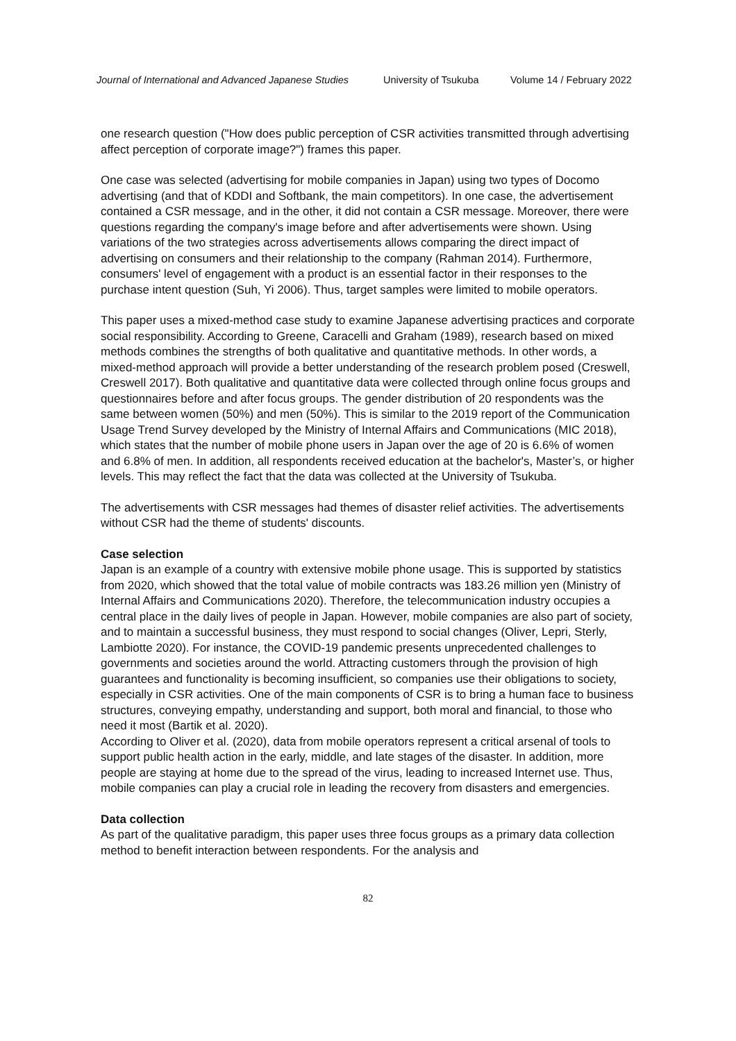Journal of International and Advanced Japanese Studies University of Tsukuba Volume 14 / February 2022
one research question ("How does public perception of CSR activities transmitted through advertising affect perception of corporate image?") frames this paper.
One case was selected (advertising for mobile companies in Japan) using two types of Docomo advertising (and that of KDDI and Softbank, the main competitors). In one case, the advertisement contained a CSR message, and in the other, it did not contain a CSR message. Moreover, there were questions regarding the company's image before and after advertisements were shown. Using variations of the two strategies across advertisements allows comparing the direct impact of advertising on consumers and their relationship to the company (Rahman 2014). Furthermore, consumers' level of engagement with a product is an essential factor in their responses to the purchase intent question (Suh, Yi 2006). Thus, target samples were limited to mobile operators.
This paper uses a mixed-method case study to examine Japanese advertising practices and corporate social responsibility. According to Greene, Caracelli and Graham (1989), research based on mixed methods combines the strengths of both qualitative and quantitative methods. In other words, a mixed-method approach will provide a better understanding of the research problem posed (Creswell, Creswell 2017). Both qualitative and quantitative data were collected through online focus groups and questionnaires before and after focus groups. The gender distribution of 20 respondents was the same between women (50%) and men (50%). This is similar to the 2019 report of the Communication Usage Trend Survey developed by the Ministry of Internal Affairs and Communications (MIC 2018), which states that the number of mobile phone users in Japan over the age of 20 is 6.6% of women and 6.8% of men. In addition, all respondents received education at the bachelor's, Master’s, or higher levels. This may reflect the fact that the data was collected at the University of Tsukuba.
The advertisements with CSR messages had themes of disaster relief activities. The advertisements without CSR had the theme of students' discounts.
Case selection
Japan is an example of a country with extensive mobile phone usage. This is supported by statistics from 2020, which showed that the total value of mobile contracts was 183.26 million yen (Ministry of Internal Affairs and Communications 2020). Therefore, the telecommunication industry occupies a central place in the daily lives of people in Japan. However, mobile companies are also part of society, and to maintain a successful business, they must respond to social changes (Oliver, Lepri, Sterly, Lambiotte 2020). For instance, the COVID-19 pandemic presents unprecedented challenges to governments and societies around the world. Attracting customers through the provision of high guarantees and functionality is becoming insufficient, so companies use their obligations to society, especially in CSR activities. One of the main components of CSR is to bring a human face to business structures, conveying empathy, understanding and support, both moral and financial, to those who need it most (Bartik et al. 2020).
According to Oliver et al. (2020), data from mobile operators represent a critical arsenal of tools to support public health action in the early, middle, and late stages of the disaster. In addition, more people are staying at home due to the spread of the virus, leading to increased Internet use. Thus, mobile companies can play a crucial role in leading the recovery from disasters and emergencies.
Data collection
As part of the qualitative paradigm, this paper uses three focus groups as a primary data collection method to benefit interaction between respondents. For the analysis and
82